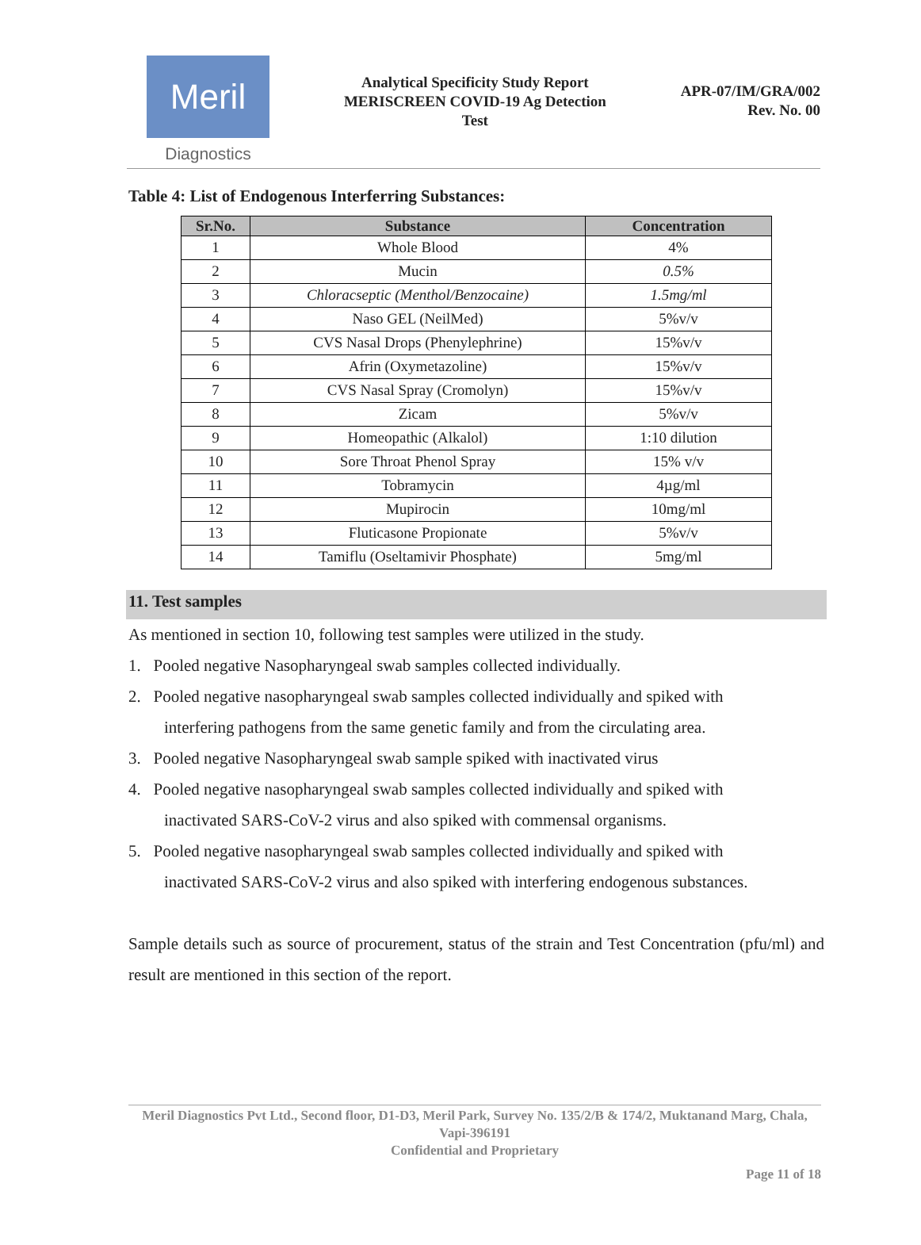Meril
Diagnostics
Analytical Specificity Study Report
MERISCREEN COVID-19 Ag Detection
Test
APR-07/IM/GRA/002
Rev. No. 00
Table 4: List of Endogenous Interferring Substances:
| Sr.No. | Substance | Concentration |
| --- | --- | --- |
| 1 | Whole Blood | 4% |
| 2 | Mucin | 0.5% |
| 3 | Chloracseptic (Menthol/Benzocaine) | 1.5mg/ml |
| 4 | Naso GEL (NeilMed) | 5%v/v |
| 5 | CVS Nasal Drops (Phenylephrine) | 15%v/v |
| 6 | Afrin (Oxymetazoline) | 15%v/v |
| 7 | CVS Nasal Spray (Cromolyn) | 15%v/v |
| 8 | Zicam | 5%v/v |
| 9 | Homeopathic (Alkalol) | 1:10 dilution |
| 10 | Sore Throat Phenol Spray | 15% v/v |
| 11 | Tobramycin | 4µg/ml |
| 12 | Mupirocin | 10mg/ml |
| 13 | Fluticasone Propionate | 5%v/v |
| 14 | Tamiflu (Oseltamivir Phosphate) | 5mg/ml |
11. Test samples
As mentioned in section 10, following test samples were utilized in the study.
1. Pooled negative Nasopharyngeal swab samples collected individually.
2. Pooled negative nasopharyngeal swab samples collected individually and spiked with
interfering pathogens from the same genetic family and from the circulating area.
3. Pooled negative Nasopharyngeal swab sample spiked with inactivated virus
4. Pooled negative nasopharyngeal swab samples collected individually and spiked with
inactivated SARS-CoV-2 virus and also spiked with commensal organisms.
5. Pooled negative nasopharyngeal swab samples collected individually and spiked with
inactivated SARS-CoV-2 virus and also spiked with interfering endogenous substances.
Sample details such as source of procurement, status of the strain and Test Concentration (pfu/ml) and result are mentioned in this section of the report.
Meril Diagnostics Pvt Ltd., Second floor, D1-D3, Meril Park, Survey No. 135/2/B & 174/2, Muktanand Marg, Chala, Vapi-396191
Confidential and Proprietary
Page 11 of 18